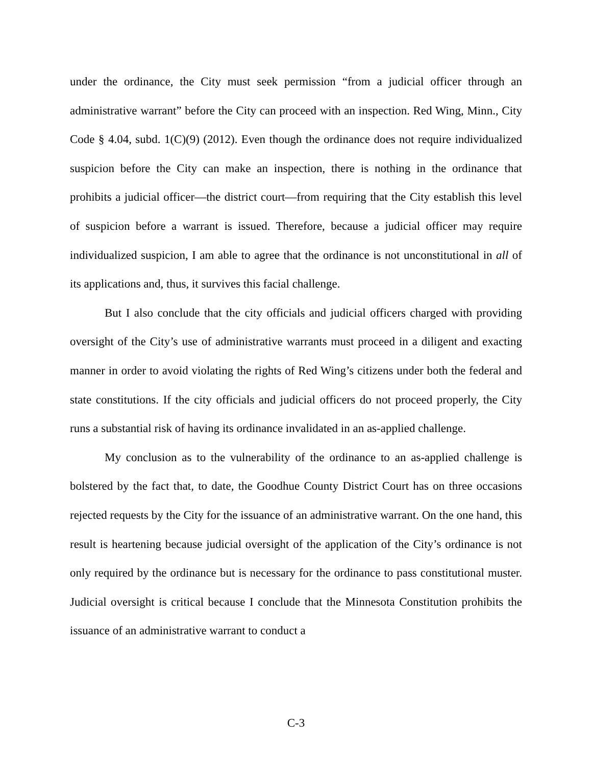under the ordinance, the City must seek permission “from a judicial officer through an administrative warrant” before the City can proceed with an inspection. Red Wing, Minn., City Code § 4.04, subd. 1(C)(9) (2012). Even though the ordinance does not require individualized suspicion before the City can make an inspection, there is nothing in the ordinance that prohibits a judicial officer—the district court—from requiring that the City establish this level of suspicion before a warrant is issued. Therefore, because a judicial officer may require individualized suspicion, I am able to agree that the ordinance is not unconstitutional in all of its applications and, thus, it survives this facial challenge.
But I also conclude that the city officials and judicial officers charged with providing oversight of the City’s use of administrative warrants must proceed in a diligent and exacting manner in order to avoid violating the rights of Red Wing’s citizens under both the federal and state constitutions. If the city officials and judicial officers do not proceed properly, the City runs a substantial risk of having its ordinance invalidated in an as-applied challenge.
My conclusion as to the vulnerability of the ordinance to an as-applied challenge is bolstered by the fact that, to date, the Goodhue County District Court has on three occasions rejected requests by the City for the issuance of an administrative warrant. On the one hand, this result is heartening because judicial oversight of the application of the City’s ordinance is not only required by the ordinance but is necessary for the ordinance to pass constitutional muster. Judicial oversight is critical because I conclude that the Minnesota Constitution prohibits the issuance of an administrative warrant to conduct a
C-3